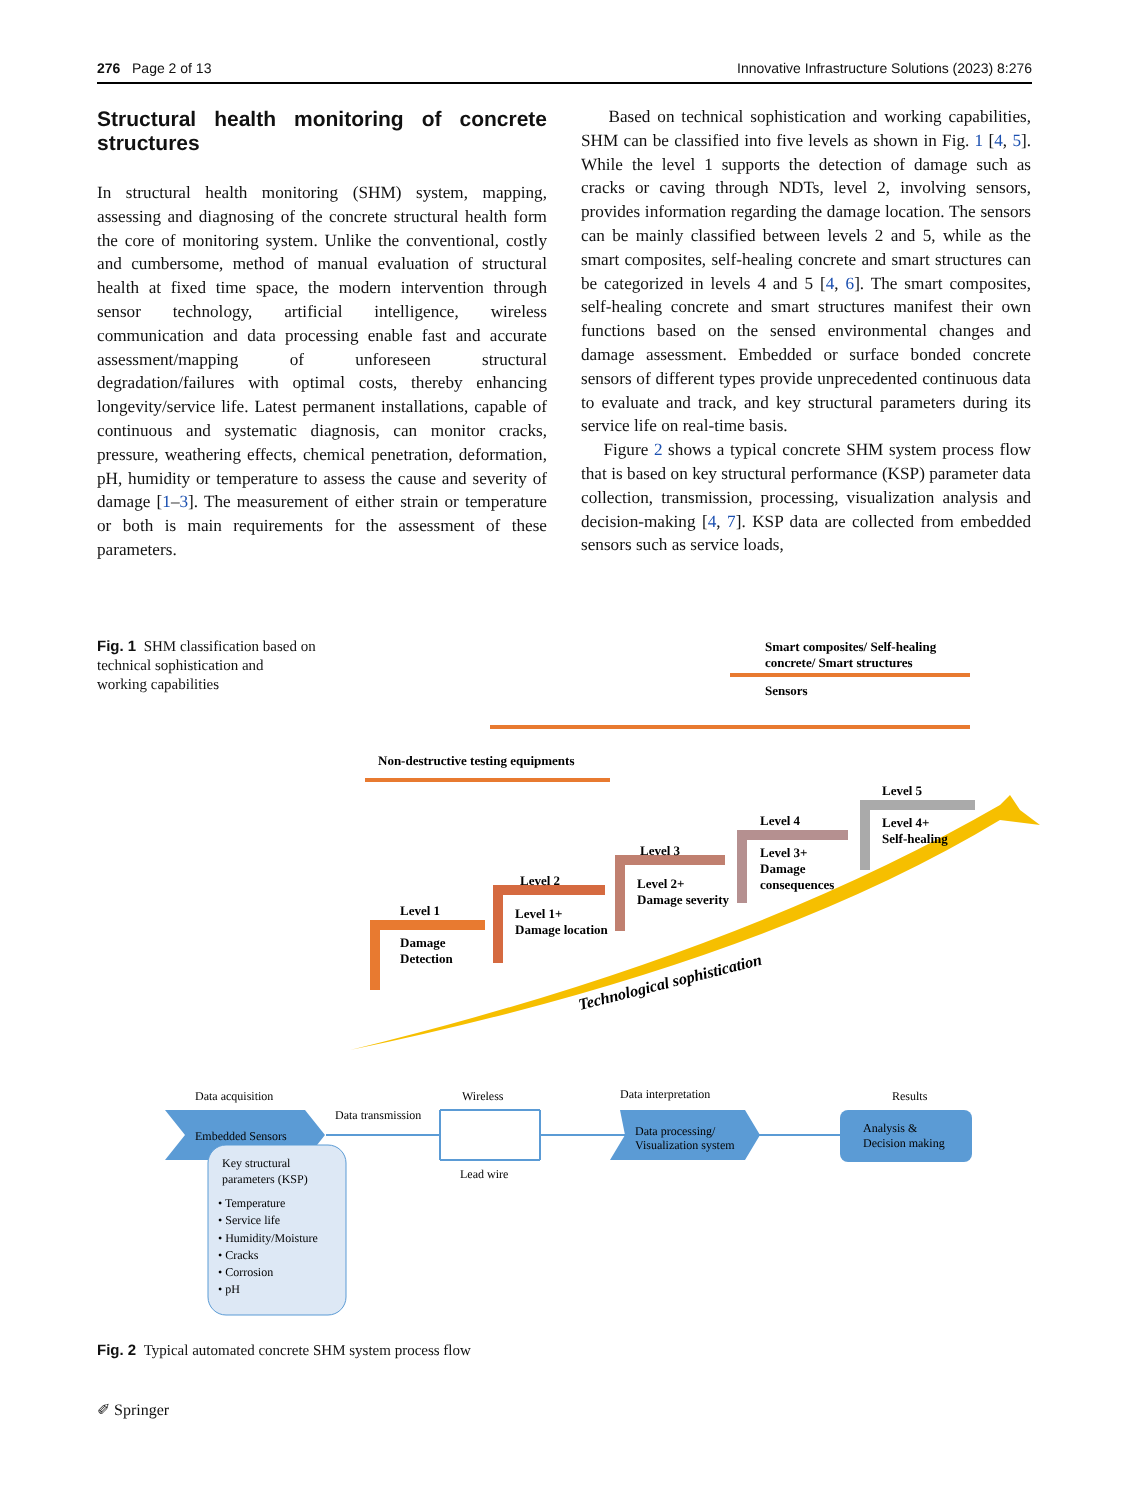276 Page 2 of 13 Innovative Infrastructure Solutions (2023) 8:276
Structural health monitoring of concrete structures
In structural health monitoring (SHM) system, mapping, assessing and diagnosing of the concrete structural health form the core of monitoring system. Unlike the conventional, costly and cumbersome, method of manual evaluation of structural health at fixed time space, the modern intervention through sensor technology, artificial intelligence, wireless communication and data processing enable fast and accurate assessment/mapping of unforeseen structural degradation/failures with optimal costs, thereby enhancing longevity/service life. Latest permanent installations, capable of continuous and systematic diagnosis, can monitor cracks, pressure, weathering effects, chemical penetration, deformation, pH, humidity or temperature to assess the cause and severity of damage [1–3]. The measurement of either strain or temperature or both is main requirements for the assessment of these parameters.
Based on technical sophistication and working capabilities, SHM can be classified into five levels as shown in Fig. 1 [4, 5]. While the level 1 supports the detection of damage such as cracks or caving through NDTs, level 2, involving sensors, provides information regarding the damage location. The sensors can be mainly classified between levels 2 and 5, while as the smart composites, self-healing concrete and smart structures can be categorized in levels 4 and 5 [4, 6]. The smart composites, self-healing concrete and smart structures manifest their own functions based on the sensed environmental changes and damage assessment. Embedded or surface bonded concrete sensors of different types provide unprecedented continuous data to evaluate and track, and key structural parameters during its service life on real-time basis.
Figure 2 shows a typical concrete SHM system process flow that is based on key structural performance (KSP) parameter data collection, transmission, processing, visualization analysis and decision-making [4, 7]. KSP data are collected from embedded sensors such as service loads,
Fig. 1 SHM classification based on technical sophistication and working capabilities
Sensors
Smart composites/ Self-healing
concrete/ Smart structures
Non-destructive testing equipments
Level 1
Damage
Detection
Level 2
Level 1+
Damage location
Level 3
Level 2+
Damage severity
Level 4
Level 3+
Damage
consequences
Level 5
Level 4+
Self-healing
Technological sophistication
Data acquisition
Embedded Sensors
Key structural
parameters (KSP)
• Temperature
• Service life
• Humidity/Moisture
• Cracks
• Corrosion
• pH
Data transmission
Wireless
Lead wire
Data interpretation
Data processing/
Visualization system
Results
Analysis &
Decision making
Fig. 2 Typical automated concrete SHM system process flow
✐ Springer